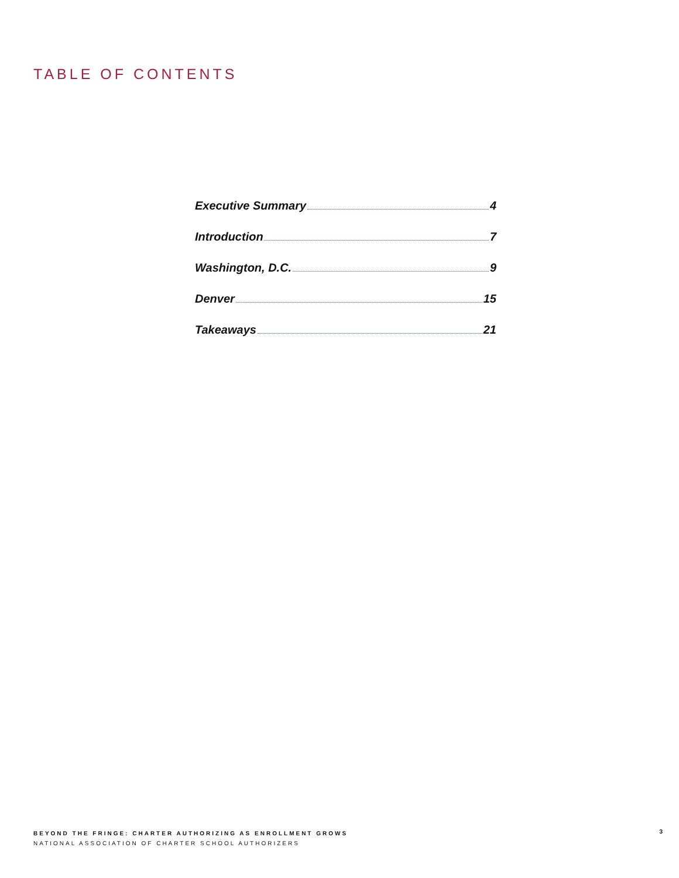TABLE OF CONTENTS
Executive Summary 4
Introduction 7
Washington, D.C. 9
Denver 15
Takeaways 21
BEYOND THE FRINGE: CHARTER AUTHORIZING AS ENROLLMENT GROWS
NATIONAL ASSOCIATION OF CHARTER SCHOOL AUTHORIZERS
3